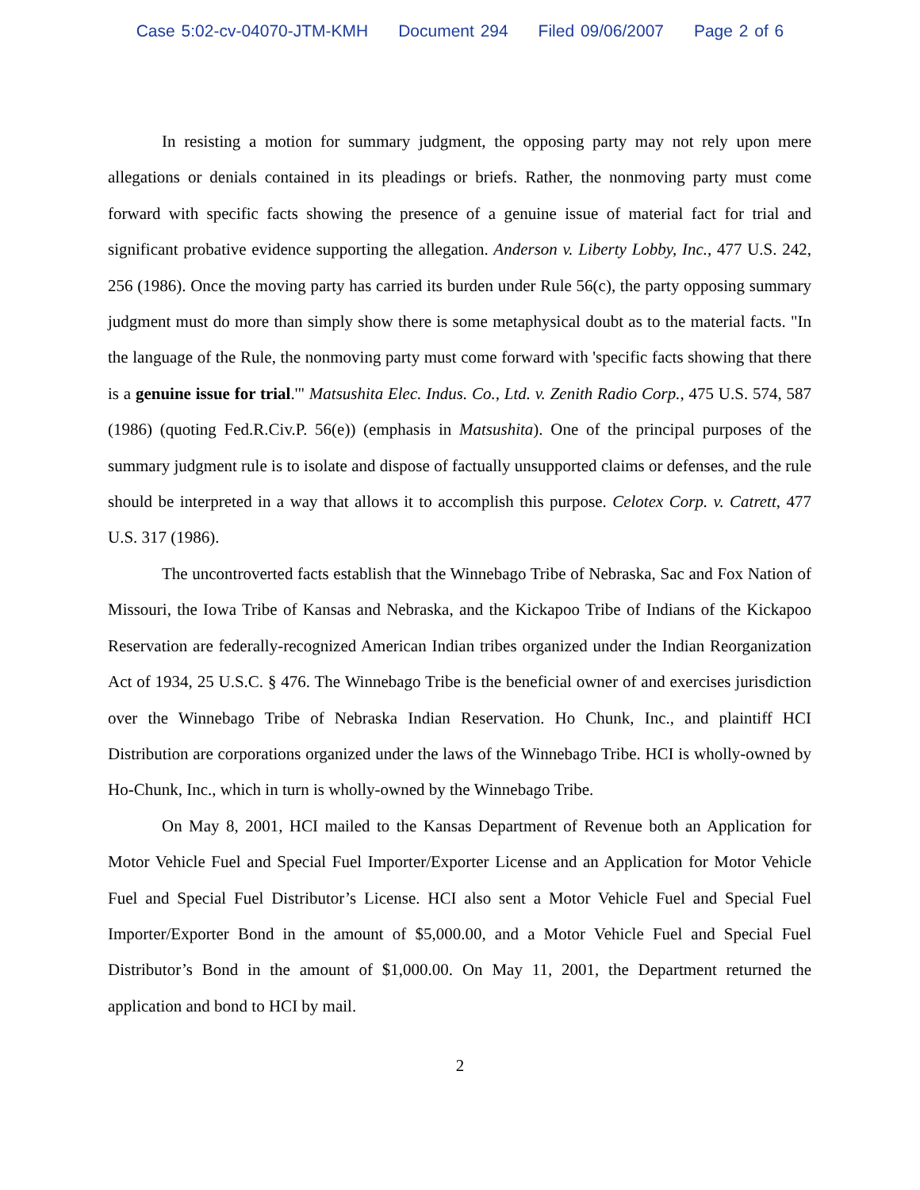Case 5:02-cv-04070-JTM-KMH Document 294 Filed 09/06/2007 Page 2 of 6
In resisting a motion for summary judgment, the opposing party may not rely upon mere allegations or denials contained in its pleadings or briefs. Rather, the nonmoving party must come forward with specific facts showing the presence of a genuine issue of material fact for trial and significant probative evidence supporting the allegation. Anderson v. Liberty Lobby, Inc., 477 U.S. 242, 256 (1986). Once the moving party has carried its burden under Rule 56(c), the party opposing summary judgment must do more than simply show there is some metaphysical doubt as to the material facts. "In the language of the Rule, the nonmoving party must come forward with 'specific facts showing that there is a genuine issue for trial.'" Matsushita Elec. Indus. Co., Ltd. v. Zenith Radio Corp., 475 U.S. 574, 587 (1986) (quoting Fed.R.Civ.P. 56(e)) (emphasis in Matsushita). One of the principal purposes of the summary judgment rule is to isolate and dispose of factually unsupported claims or defenses, and the rule should be interpreted in a way that allows it to accomplish this purpose. Celotex Corp. v. Catrett, 477 U.S. 317 (1986).
The uncontroverted facts establish that the Winnebago Tribe of Nebraska, Sac and Fox Nation of Missouri, the Iowa Tribe of Kansas and Nebraska, and the Kickapoo Tribe of Indians of the Kickapoo Reservation are federally-recognized American Indian tribes organized under the Indian Reorganization Act of 1934, 25 U.S.C. § 476. The Winnebago Tribe is the beneficial owner of and exercises jurisdiction over the Winnebago Tribe of Nebraska Indian Reservation. Ho Chunk, Inc., and plaintiff HCI Distribution are corporations organized under the laws of the Winnebago Tribe. HCI is wholly-owned by Ho-Chunk, Inc., which in turn is wholly-owned by the Winnebago Tribe.
On May 8, 2001, HCI mailed to the Kansas Department of Revenue both an Application for Motor Vehicle Fuel and Special Fuel Importer/Exporter License and an Application for Motor Vehicle Fuel and Special Fuel Distributor’s License. HCI also sent a Motor Vehicle Fuel and Special Fuel Importer/Exporter Bond in the amount of $5,000.00, and a Motor Vehicle Fuel and Special Fuel Distributor’s Bond in the amount of $1,000.00. On May 11, 2001, the Department returned the application and bond to HCI by mail.
2